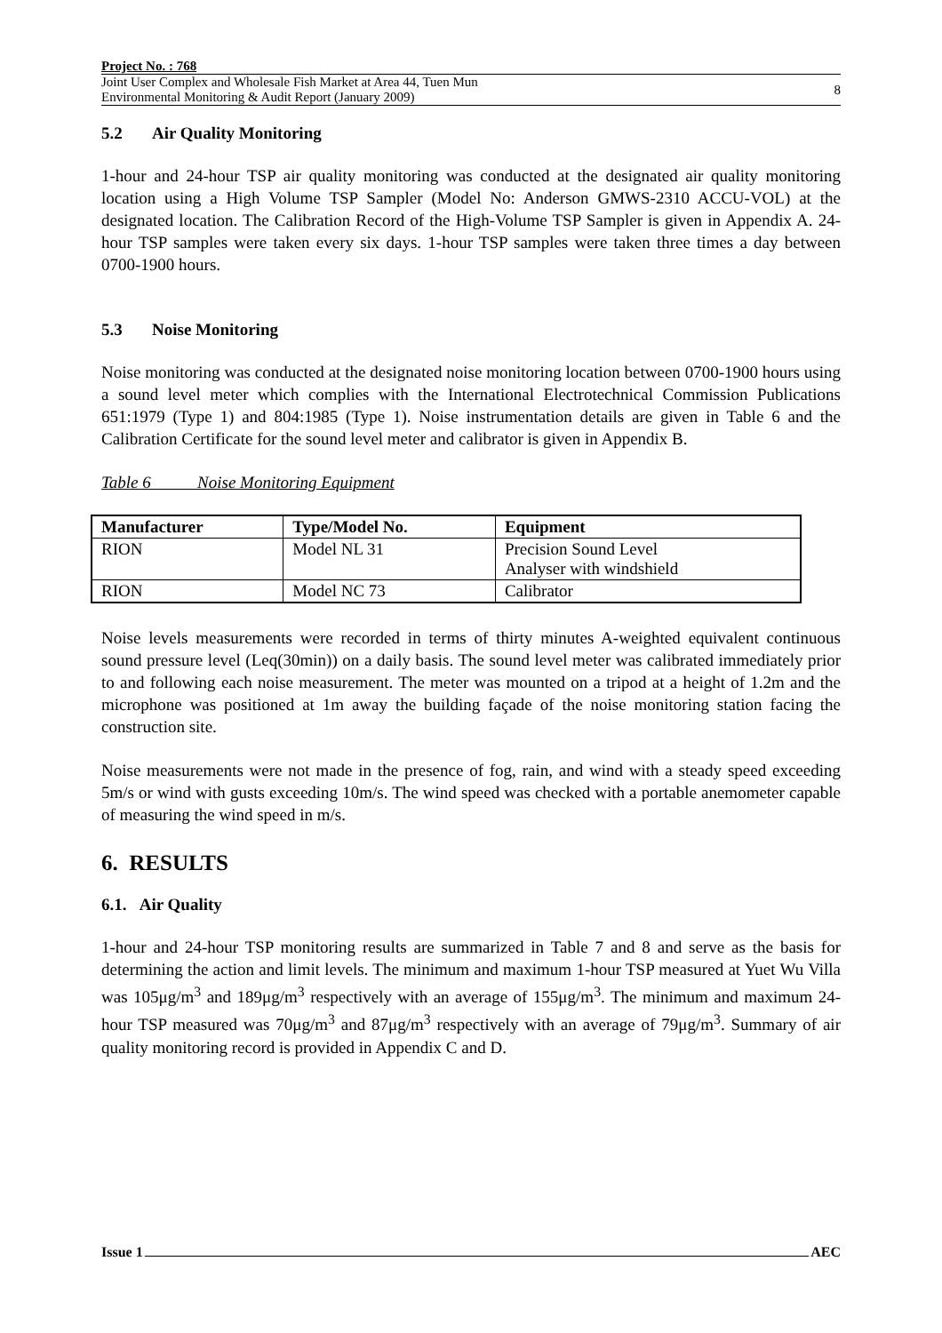Project No. : 768
Joint User Complex and Wholesale Fish Market at Area 44, Tuen Mun
Environmental Monitoring & Audit Report (January 2009)
8
5.2 Air Quality Monitoring
1-hour and 24-hour TSP air quality monitoring was conducted at the designated air quality monitoring location using a High Volume TSP Sampler (Model No: Anderson GMWS-2310 ACCU-VOL) at the designated location. The Calibration Record of the High-Volume TSP Sampler is given in Appendix A. 24-hour TSP samples were taken every six days. 1-hour TSP samples were taken three times a day between 0700-1900 hours.
5.3 Noise Monitoring
Noise monitoring was conducted at the designated noise monitoring location between 0700-1900 hours using a sound level meter which complies with the International Electrotechnical Commission Publications 651:1979 (Type 1) and 804:1985 (Type 1). Noise instrumentation details are given in Table 6 and the Calibration Certificate for the sound level meter and calibrator is given in Appendix B.
Table 6 Noise Monitoring Equipment
| Manufacturer | Type/Model No. | Equipment |
| --- | --- | --- |
| RION | Model NL 31 | Precision Sound Level Analyser with windshield |
| RION | Model NC 73 | Calibrator |
Noise levels measurements were recorded in terms of thirty minutes A-weighted equivalent continuous sound pressure level (Leq(30min)) on a daily basis. The sound level meter was calibrated immediately prior to and following each noise measurement. The meter was mounted on a tripod at a height of 1.2m and the microphone was positioned at 1m away the building façade of the noise monitoring station facing the construction site.
Noise measurements were not made in the presence of fog, rain, and wind with a steady speed exceeding 5m/s or wind with gusts exceeding 10m/s. The wind speed was checked with a portable anemometer capable of measuring the wind speed in m/s.
6. RESULTS
6.1. Air Quality
1-hour and 24-hour TSP monitoring results are summarized in Table 7 and 8 and serve as the basis for determining the action and limit levels. The minimum and maximum 1-hour TSP measured at Yuet Wu Villa was 105μg/m<sup>3</sup> and 189μg/m<sup>3</sup> respectively with an average of 155μg/m<sup>3</sup>. The minimum and maximum 24-hour TSP measured was 70μg/m<sup>3</sup> and 87μg/m<sup>3</sup> respectively with an average of 79μg/m<sup>3</sup>. Summary of air quality monitoring record is provided in Appendix C and D.
Issue 1 AEC